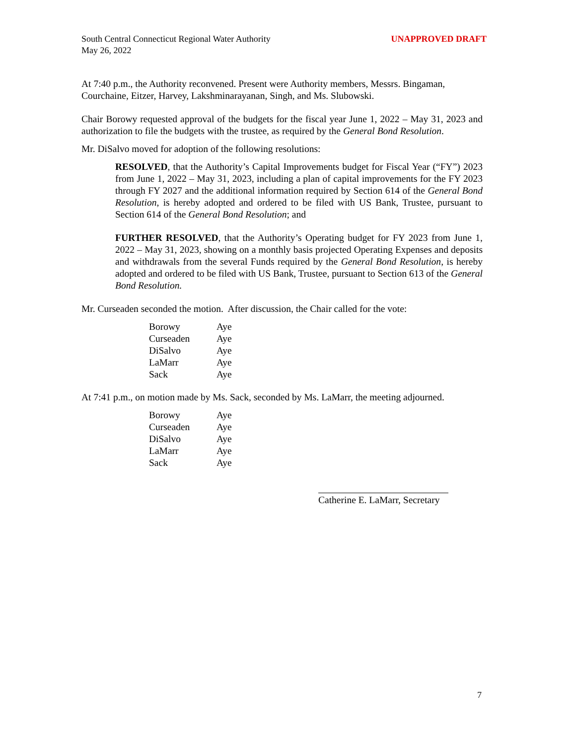South Central Connecticut Regional Water Authority
May 26, 2022
UNAPPROVED DRAFT
At 7:40 p.m., the Authority reconvened. Present were Authority members, Messrs. Bingaman, Courchaine, Eitzer, Harvey, Lakshminarayanan, Singh, and Ms. Slubowski.
Chair Borowy requested approval of the budgets for the fiscal year June 1, 2022 – May 31, 2023 and authorization to file the budgets with the trustee, as required by the General Bond Resolution.
Mr. DiSalvo moved for adoption of the following resolutions:
RESOLVED, that the Authority’s Capital Improvements budget for Fiscal Year (“FY”) 2023 from June 1, 2022 – May 31, 2023, including a plan of capital improvements for the FY 2023 through FY 2027 and the additional information required by Section 614 of the General Bond Resolution, is hereby adopted and ordered to be filed with US Bank, Trustee, pursuant to Section 614 of the General Bond Resolution; and
FURTHER RESOLVED, that the Authority’s Operating budget for FY 2023 from June 1, 2022 – May 31, 2023, showing on a monthly basis projected Operating Expenses and deposits and withdrawals from the several Funds required by the General Bond Resolution, is hereby adopted and ordered to be filed with US Bank, Trustee, pursuant to Section 613 of the General Bond Resolution.
Mr. Curseaden seconded the motion. After discussion, the Chair called for the vote:
| Borowy | Aye |
| Curseaden | Aye |
| DiSalvo | Aye |
| LaMarr | Aye |
| Sack | Aye |
At 7:41 p.m., on motion made by Ms. Sack, seconded by Ms. LaMarr, the meeting adjourned.
| Borowy | Aye |
| Curseaden | Aye |
| DiSalvo | Aye |
| LaMarr | Aye |
| Sack | Aye |
Catherine E. LaMarr, Secretary
7